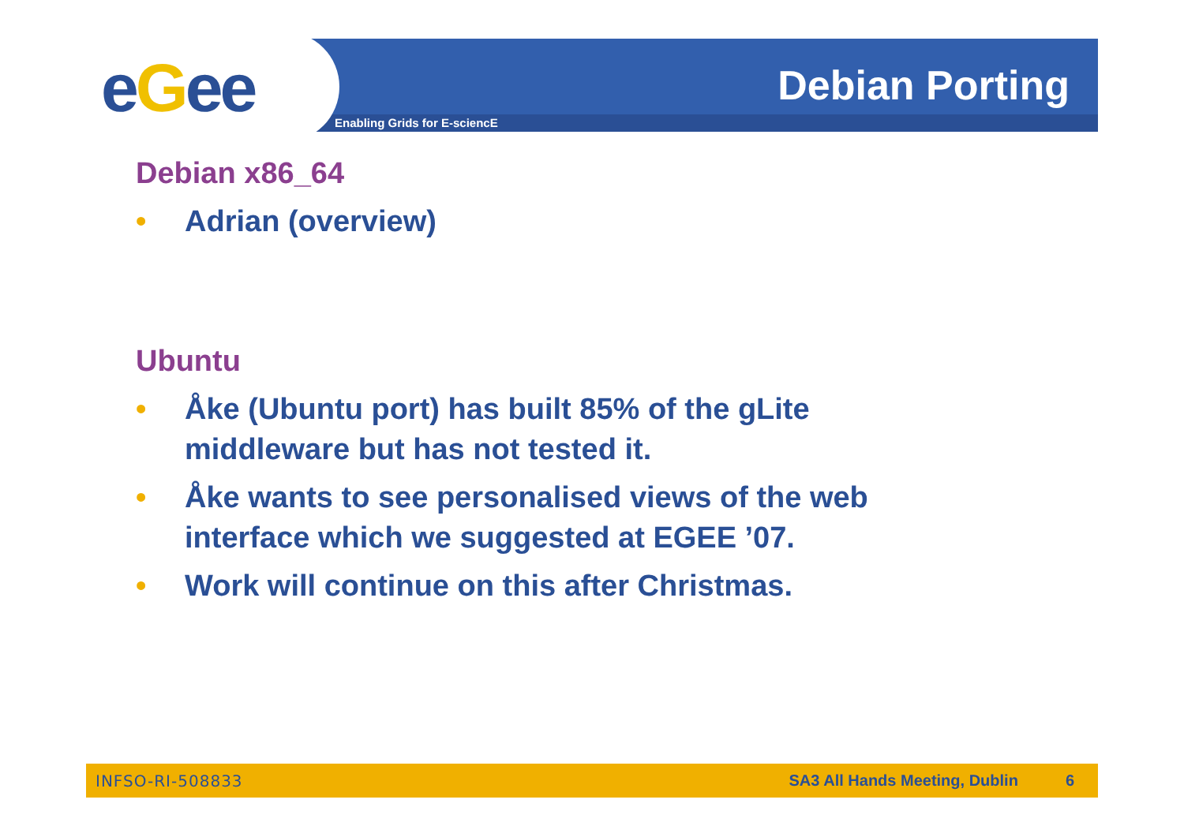eGee Enabling Grids for E-sciencE
Debian Porting
Debian x86_64
• Adrian (overview)
Ubuntu
• Åke (Ubuntu port) has built 85% of the gLite middleware but has not tested it.
• Åke wants to see personalised views of the web interface which we suggested at EGEE ’07.
• Work will continue on this after Christmas.
INFSO-RI-508833 SA3 All Hands Meeting, Dublin 6